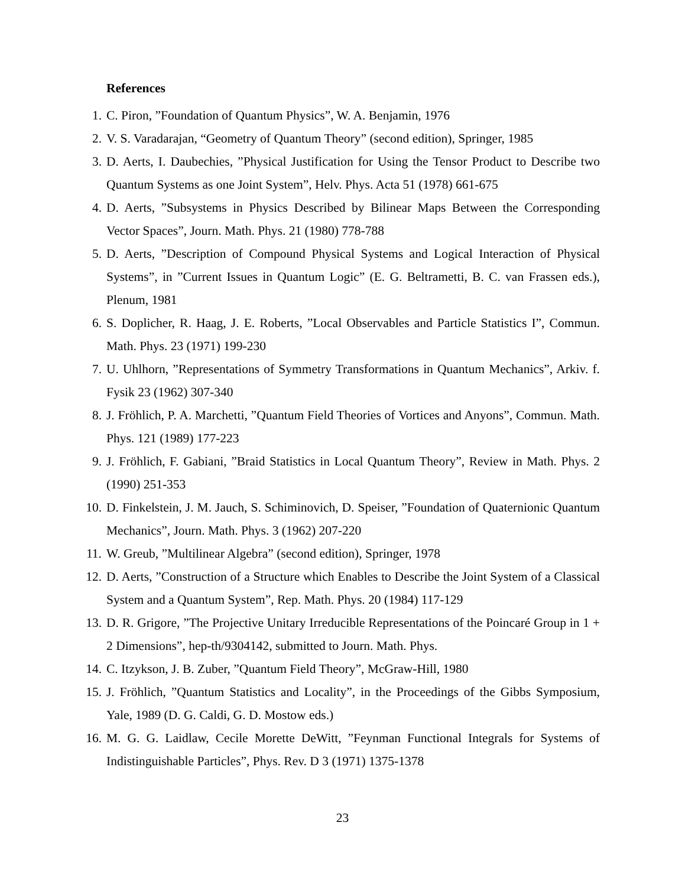References
1.
C. Piron, ”Foundation of Quantum Physics”, W. A. Benjamin, 1976
2.
V. S. Varadarajan, “Geometry of Quantum Theory” (second edition), Springer, 1985
3.
D. Aerts, I. Daubechies, ”Physical Justification for Using the Tensor Product to Describe two Quantum Systems as one Joint System”, Helv. Phys. Acta 51 (1978) 661-675
4.
D. Aerts, ”Subsystems in Physics Described by Bilinear Maps Between the Corresponding Vector Spaces”, Journ. Math. Phys. 21 (1980) 778-788
5.
D. Aerts, ”Description of Compound Physical Systems and Logical Interaction of Physical Systems”, in ”Current Issues in Quantum Logic” (E. G. Beltrametti, B. C. van Frassen eds.), Plenum, 1981
6.
S. Doplicher, R. Haag, J. E. Roberts, ”Local Observables and Particle Statistics I”, Commun. Math. Phys. 23 (1971) 199-230
7.
U. Uhlhorn, ”Representations of Symmetry Transformations in Quantum Mechanics”, Arkiv. f. Fysik 23 (1962) 307-340
8.
J. Fröhlich, P. A. Marchetti, ”Quantum Field Theories of Vortices and Anyons”, Commun. Math. Phys. 121 (1989) 177-223
9.
J. Fröhlich, F. Gabiani, ”Braid Statistics in Local Quantum Theory”, Review in Math. Phys. 2 (1990) 251-353
10.
D. Finkelstein, J. M. Jauch, S. Schiminovich, D. Speiser, ”Foundation of Quaternionic Quantum Mechanics”, Journ. Math. Phys. 3 (1962) 207-220
11.
W. Greub, ”Multilinear Algebra” (second edition), Springer, 1978
12.
D. Aerts, ”Construction of a Structure which Enables to Describe the Joint System of a Classical System and a Quantum System”, Rep. Math. Phys. 20 (1984) 117-129
13.
D. R. Grigore, ”The Projective Unitary Irreducible Representations of the Poincaré Group in 1 + 2 Dimensions”, hep-th/9304142, submitted to Journ. Math. Phys.
14.
C. Itzykson, J. B. Zuber, ”Quantum Field Theory”, McGraw-Hill, 1980
15.
J. Fröhlich, ”Quantum Statistics and Locality”, in the Proceedings of the Gibbs Symposium, Yale, 1989 (D. G. Caldi, G. D. Mostow eds.)
16.
M. G. G. Laidlaw, Cecile Morette DeWitt, ”Feynman Functional Integrals for Systems of Indistinguishable Particles”, Phys. Rev. D 3 (1971) 1375-1378
23